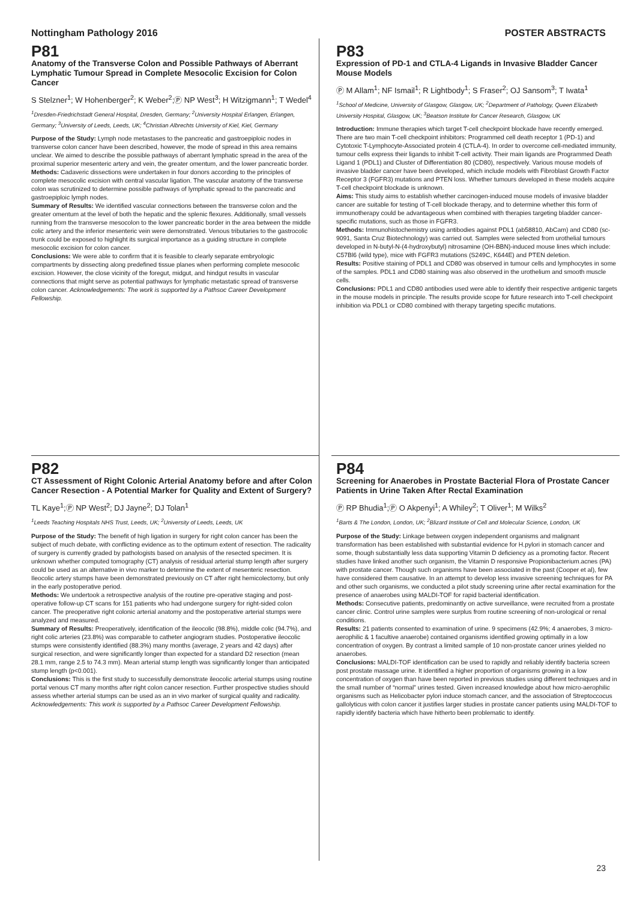Nottingham Pathology 2016 POSTER ABSTRACTS
P81
Anatomy of the Transverse Colon and Possible Pathways of Aberrant Lymphatic Tumour Spread in Complete Mesocolic Excision for Colon Cancer
S Stelzner<sup>1</sup>; W Hohenberger<sup>2</sup>; K Weber<sup>2</sup>;Ⓟ NP West<sup>3</sup>; H Witzigmann<sup>1</sup>; T Wedel<sup>4</sup>
<sup>1</sup> Dresden-Friedrichstadt General Hospital, Dresden, Germany; <sup>2</sup>University Hospital Erlangen, Erlangen, Germany; <sup>3</sup>University of Leeds, Leeds, UK; <sup>4</sup>Christian Albrechts University of Kiel, Kiel, Germany
Purpose of the Study: Lymph node metastases to the pancreatic and gastroepiploic nodes in transverse colon cancer have been described, however, the mode of spread in this area remains unclear. We aimed to describe the possible pathways of aberrant lymphatic spread in the area of the proximal superior mesenteric artery and vein, the greater omentum, and the lower pancreatic border.
Methods: Cadaveric dissections were undertaken in four donors according to the principles of complete mesocolic excision with central vascular ligation. The vascular anatomy of the transverse colon was scrutinized to determine possible pathways of lymphatic spread to the pancreatic and gastroepiploic lymph nodes.
Summary of Results: We identified vascular connections between the transverse colon and the greater omentum at the level of both the hepatic and the splenic flexures. Additionally, small vessels running from the transverse mesocolon to the lower pancreatic border in the area between the middle colic artery and the inferior mesenteric vein were demonstrated. Venous tributaries to the gastrocolic trunk could be exposed to highlight its surgical importance as a guiding structure in complete mesocolic excision for colon cancer.
Conclusions: We were able to confirm that it is feasible to clearly separate embryologic compartments by dissecting along predefined tissue planes when performing complete mesocolic excision. However, the close vicinity of the foregut, midgut, and hindgut results in vascular connections that might serve as potential pathways for lymphatic metastatic spread of transverse colon cancer. Acknowledgements: The work is supported by a Pathsoc Career Development Fellowship.
P83
Expression of PD-1 and CTLA-4 Ligands in Invasive Bladder Cancer Mouse Models
Ⓟ M Allam<sup>1</sup>; NF Ismail<sup>1</sup>; R Lightbody<sup>1</sup>; S Fraser<sup>2</sup>; OJ Sansom<sup>3</sup>; T Iwata<sup>1</sup>
<sup>1</sup> School of Medicine, University of Glasgow, Glasgow, UK; <sup>2</sup>Department of Pathology, Queen Elizabeth University Hospital, Glasgow, UK; <sup>3</sup>Beatson Institute for Cancer Research, Glasgow, UK
Introduction: Immune therapies which target T-cell checkpoint blockade have recently emerged. There are two main T-cell checkpoint inhibitors: Programmed cell death receptor 1 (PD-1) and Cytotoxic T-Lymphocyte-Associated protein 4 (CTLA-4). In order to overcome cell-mediated immunity, tumour cells express their ligands to inhibit T-cell activity. Their main ligands are Programmed Death Ligand 1 (PDL1) and Cluster of Differentiation 80 (CD80), respectively. Various mouse models of invasive bladder cancer have been developed, which include models with Fibroblast Growth Factor Receptor 3 (FGFR3) mutations and PTEN loss. Whether tumours developed in these models acquire T-cell checkpoint blockade is unknown.
Aims: This study aims to establish whether carcinogen-induced mouse models of invasive bladder cancer are suitable for testing of T-cell blockade therapy, and to determine whether this form of immunotherapy could be advantageous when combined with therapies targeting bladder cancer-specific mutations, such as those in FGFR3.
Methods: Immunohistochemistry using antibodies against PDL1 (ab58810, AbCam) and CD80 (sc-9091, Santa Cruz Biotechnology) was carried out. Samples were selected from urothelial tumours developed in N-butyl-N-(4-hydroxybutyl) nitrosamine (OH-BBN)-induced mouse lines which include: C57Bl6 (wild type), mice with FGFR3 mutations (S249C, K644E) and PTEN deletion.
Results: Positive staining of PDL1 and CD80 was observed in tumour cells and lymphocytes in some of the samples. PDL1 and CD80 staining was also observed in the urothelium and smooth muscle cells.
Conclusions: PDL1 and CD80 antibodies used were able to identify their respective antigenic targets in the mouse models in principle. The results provide scope for future research into T-cell checkpoint inhibition via PDL1 or CD80 combined with therapy targeting specific mutations.
P82
CT Assessment of Right Colonic Arterial Anatomy before and after Colon Cancer Resection - A Potential Marker for Quality and Extent of Surgery?
TL Kaye<sup>1</sup>;Ⓟ NP West<sup>2</sup>; DJ Jayne<sup>2</sup>; DJ Tolan<sup>1</sup>
<sup>1</sup> Leeds Teaching Hospitals NHS Trust, Leeds, UK; <sup>2</sup>University of Leeds, Leeds, UK
Purpose of the Study: The benefit of high ligation in surgery for right colon cancer has been the subject of much debate, with conflicting evidence as to the optimum extent of resection. The radicality of surgery is currently graded by pathologists based on analysis of the resected specimen. It is unknown whether computed tomography (CT) analysis of residual arterial stump length after surgery could be used as an alternative in vivo marker to determine the extent of mesenteric resection. Ileocolic artery stumps have been demonstrated previously on CT after right hemicolectomy, but only in the early postoperative period.
Methods: We undertook a retrospective analysis of the routine pre-operative staging and post-operative follow-up CT scans for 151 patients who had undergone surgery for right-sided colon cancer. The preoperative right colonic arterial anatomy and the postoperative arterial stumps were analyzed and measured.
Summary of Results: Preoperatively, identification of the ileocolic (98.8%), middle colic (94.7%), and right colic arteries (23.8%) was comparable to catheter angiogram studies. Postoperative ileocolic stumps were consistently identified (88.3%) many months (average, 2 years and 42 days) after surgical resection, and were significantly longer than expected for a standard D2 resection (mean 28.1 mm, range 2.5 to 74.3 mm). Mean arterial stump length was significantly longer than anticipated stump length (p<0.001).
Conclusions: This is the first study to successfully demonstrate ileocolic arterial stumps using routine portal venous CT many months after right colon cancer resection. Further prospective studies should assess whether arterial stumps can be used as an in vivo marker of surgical quality and radicality.
Acknowledgements: This work is supported by a Pathsoc Career Development Fellowship.
P84
Screening for Anaerobes in Prostate Bacterial Flora of Prostate Cancer Patients in Urine Taken After Rectal Examination
Ⓟ RP Bhudia<sup>1</sup>;Ⓟ O Akpenyi<sup>1</sup>; A Whiley<sup>2</sup>; T Oliver<sup>1</sup>; M Wilks<sup>2</sup>
<sup>1</sup> Barts & The London, London, UK; <sup>2</sup>Blizard Institute of Cell and Molecular Science, London, UK
Purpose of the Study: Linkage between oxygen independent organisms and malignant transformation has been established with substantial evidence for H.pylori in stomach cancer and some, though substantially less data supporting Vitamin D deficiency as a promoting factor. Recent studies have linked another such organism, the Vitamin D responsive Propionibacterium.acnes (PA) with prostate cancer. Though such organisms have been associated in the past (Cooper et al), few have considered them causative. In an attempt to develop less invasive screening techniques for PA and other such organisms, we conducted a pilot study screening urine after rectal examination for the presence of anaerobes using MALDI-TOF for rapid bacterial identification.
Methods: Consecutive patients, predominantly on active surveillance, were recruited from a prostate cancer clinic. Control urine samples were surplus from routine screening of non-urological or renal conditions.
Results: 21 patients consented to examination of urine. 9 specimens (42.9%; 4 anaerobes, 3 micro-aerophilic & 1 facultive anaerobe) contained organisms identified growing optimally in a low concentration of oxygen. By contrast a limited sample of 10 non-prostate cancer urines yielded no anaerobes.
Conclusions: MALDI-TOF identification can be used to rapidly and reliably identify bacteria screen post prostate massage urine. It identified a higher proportion of organisms growing in a low concentration of oxygen than have been reported in previous studies using different techniques and in the small number of “normal” urines tested. Given increased knowledge about how micro-aerophilic organisms such as Helicobacter pylori induce stomach cancer, and the association of Streptoccocus gallolyticus with colon cancer it justifies larger studies in prostate cancer patients using MALDI-TOF to rapidly identify bacteria which have hitherto been problematic to identify.
23